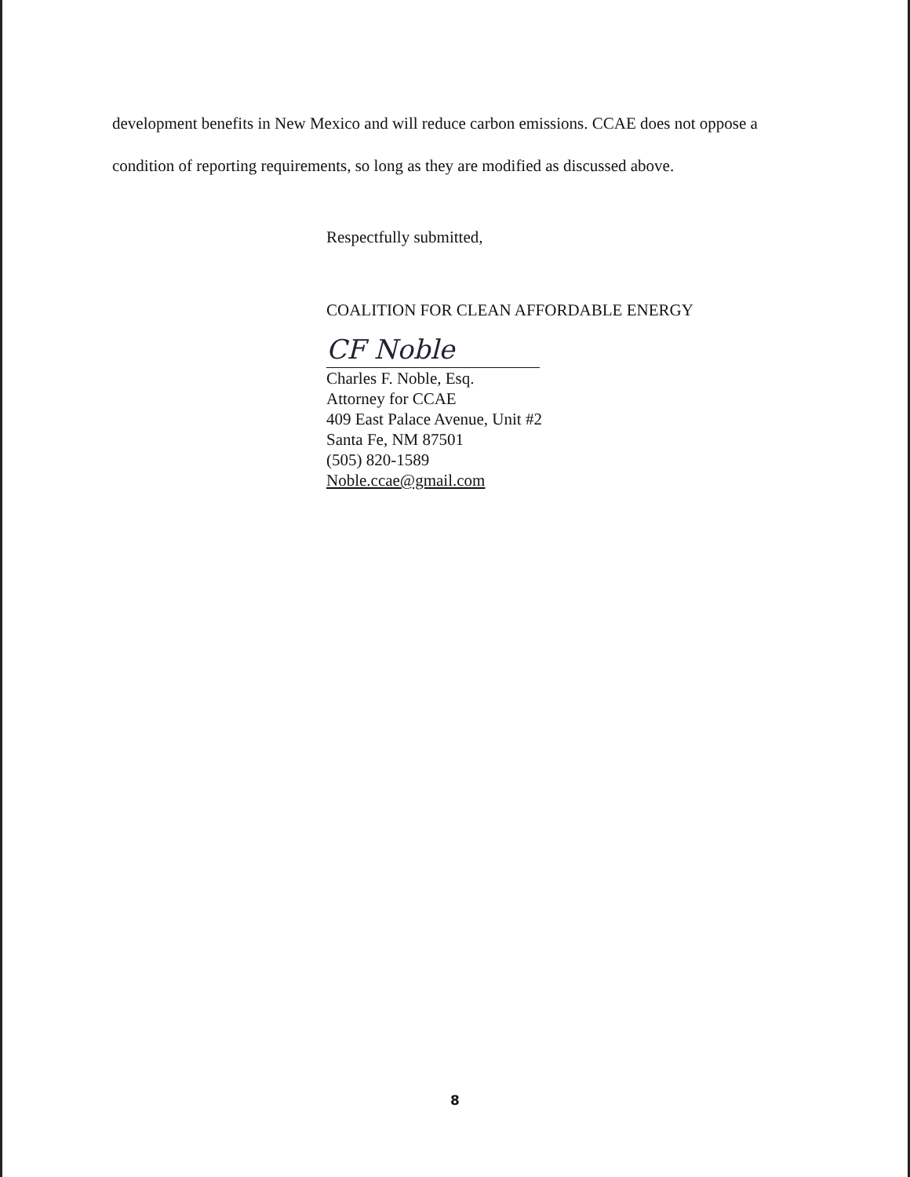development benefits in New Mexico and will reduce carbon emissions. CCAE does not oppose a condition of reporting requirements, so long as they are modified as discussed above.
Respectfully submitted,
COALITION FOR CLEAN AFFORDABLE ENERGY
CF Noble
Charles F. Noble, Esq.
Attorney for CCAE
409 East Palace Avenue, Unit #2
Santa Fe, NM 87501
(505) 820-1589
Noble.ccae@gmail.com
8